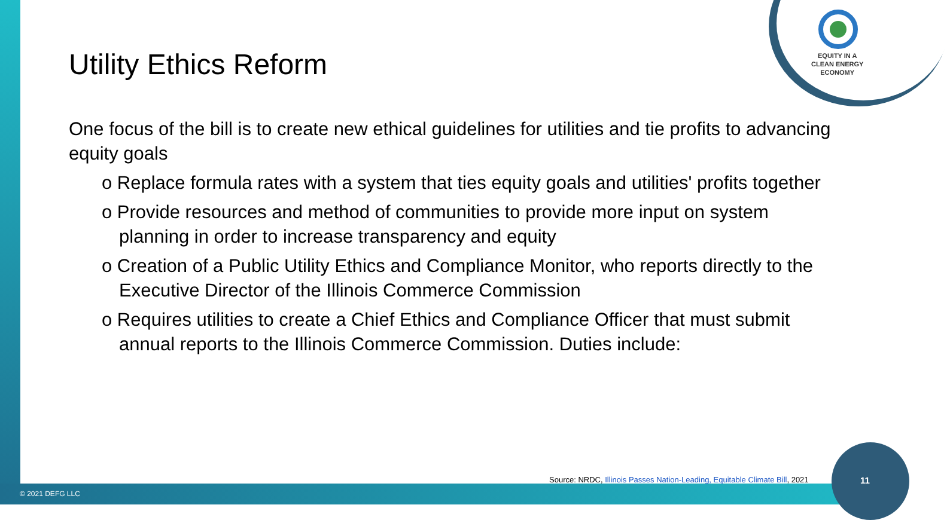Utility Ethics Reform
One focus of the bill is to create new ethical guidelines for utilities and tie profits to advancing equity goals
o Replace formula rates with a system that ties equity goals and utilities' profits together
o Provide resources and method of communities to provide more input on system planning in order to increase transparency and equity
o Creation of a Public Utility Ethics and Compliance Monitor, who reports directly to the Executive Director of the Illinois Commerce Commission
o Requires utilities to create a Chief Ethics and Compliance Officer that must submit annual reports to the Illinois Commerce Commission. Duties include:
EQUITY IN A
CLEAN ENERGY
ECONOMY
Source: NRDC, Illinois Passes Nation-Leading, Equitable Climate Bill, 2021
11
© 2021 DEFG LLC